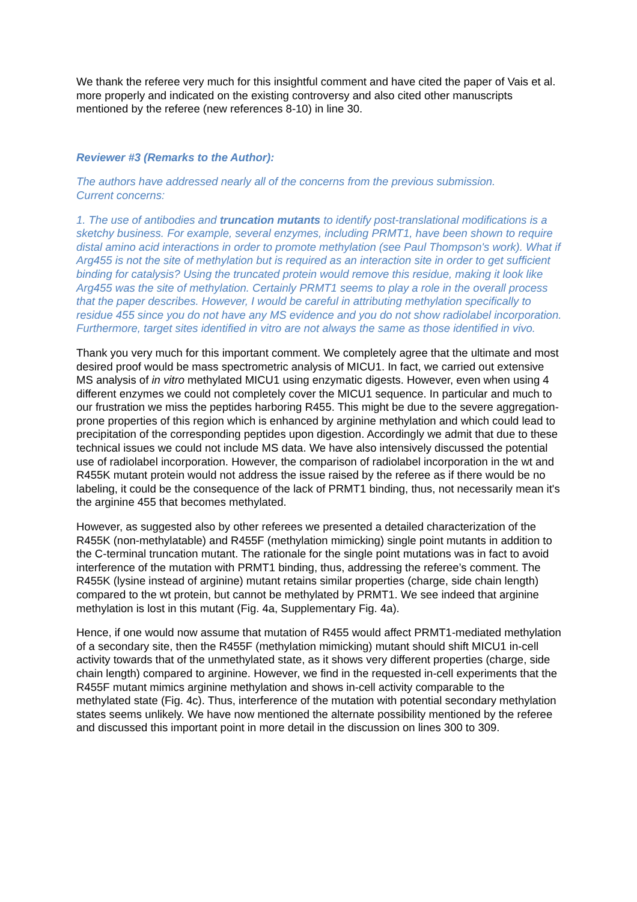We thank the referee very much for this insightful comment and have cited the paper of Vais et al. more properly and indicated on the existing controversy and also cited other manuscripts mentioned by the referee (new references 8-10) in line 30.
Reviewer #3 (Remarks to the Author):
The authors have addressed nearly all of the concerns from the previous submission.
Current concerns:
1. The use of antibodies and truncation mutants to identify post-translational modifications is a sketchy business. For example, several enzymes, including PRMT1, have been shown to require distal amino acid interactions in order to promote methylation (see Paul Thompson's work). What if Arg455 is not the site of methylation but is required as an interaction site in order to get sufficient binding for catalysis? Using the truncated protein would remove this residue, making it look like Arg455 was the site of methylation. Certainly PRMT1 seems to play a role in the overall process that the paper describes. However, I would be careful in attributing methylation specifically to residue 455 since you do not have any MS evidence and you do not show radiolabel incorporation. Furthermore, target sites identified in vitro are not always the same as those identified in vivo.
Thank you very much for this important comment. We completely agree that the ultimate and most desired proof would be mass spectrometric analysis of MICU1. In fact, we carried out extensive MS analysis of in vitro methylated MICU1 using enzymatic digests. However, even when using 4 different enzymes we could not completely cover the MICU1 sequence. In particular and much to our frustration we miss the peptides harboring R455. This might be due to the severe aggregation-prone properties of this region which is enhanced by arginine methylation and which could lead to precipitation of the corresponding peptides upon digestion. Accordingly we admit that due to these technical issues we could not include MS data. We have also intensively discussed the potential use of radiolabel incorporation. However, the comparison of radiolabel incorporation in the wt and R455K mutant protein would not address the issue raised by the referee as if there would be no labeling, it could be the consequence of the lack of PRMT1 binding, thus, not necessarily mean it's the arginine 455 that becomes methylated.
However, as suggested also by other referees we presented a detailed characterization of the R455K (non-methylatable) and R455F (methylation mimicking) single point mutants in addition to the C-terminal truncation mutant. The rationale for the single point mutations was in fact to avoid interference of the mutation with PRMT1 binding, thus, addressing the referee’s comment. The R455K (lysine instead of arginine) mutant retains similar properties (charge, side chain length) compared to the wt protein, but cannot be methylated by PRMT1. We see indeed that arginine methylation is lost in this mutant (Fig. 4a, Supplementary Fig. 4a).
Hence, if one would now assume that mutation of R455 would affect PRMT1-mediated methylation of a secondary site, then the R455F (methylation mimicking) mutant should shift MICU1 in-cell activity towards that of the unmethylated state, as it shows very different properties (charge, side chain length) compared to arginine. However, we find in the requested in-cell experiments that the R455F mutant mimics arginine methylation and shows in-cell activity comparable to the methylated state (Fig. 4c). Thus, interference of the mutation with potential secondary methylation states seems unlikely. We have now mentioned the alternate possibility mentioned by the referee and discussed this important point in more detail in the discussion on lines 300 to 309.